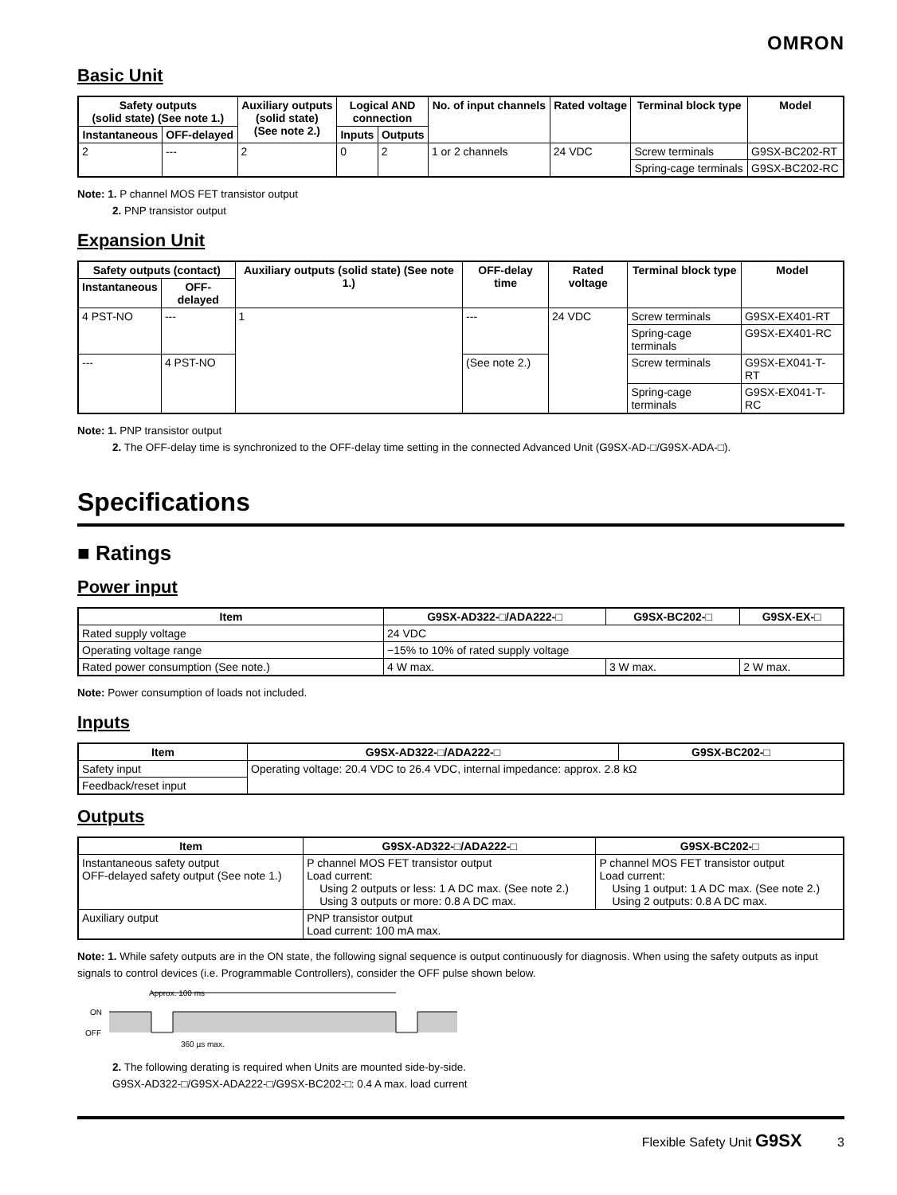OMRON
Basic Unit
| Safety outputs (solid state) (See note 1.) | | Auxiliary outputs (solid state) (See note 2.) | Logical AND connection | | No. of input channels | Rated voltage | Terminal block type | Model |
| --- | --- | --- | --- | --- | --- | --- | --- | --- |
| Instantaneous | OFF-delayed | | Inputs | Outputs | | | | |
| 2 | --- | 2 | 0 | 2 | 1 or 2 channels | 24 VDC | Screw terminals | G9SX-BC202-RT |
| | | | | | | | Spring-cage terminals | G9SX-BC202-RC |
Note: 1. P channel MOS FET transistor output
2. PNP transistor output
Expansion Unit
| Safety outputs (contact) | | Auxiliary outputs (solid state) (See note 1.) | OFF-delay time | Rated voltage | Terminal block type | Model |
| --- | --- | --- | --- | --- | --- | --- |
| Instantaneous | OFF-delayed | | | | | |
| 4 PST-NO | --- | 1 | --- | 24 VDC | Screw terminals | G9SX-EX401-RT |
| | | | | | Spring-cage terminals | G9SX-EX401-RC |
| --- | 4 PST-NO | | (See note 2.) | | Screw terminals | G9SX-EX041-T-RT |
| | | | | | Spring-cage terminals | G9SX-EX041-T-RC |
Note: 1. PNP transistor output
2. The OFF-delay time is synchronized to the OFF-delay time setting in the connected Advanced Unit (G9SX-AD-□/G9SX-ADA-□).
Specifications
■ Ratings
Power input
| Item | G9SX-AD322-□/ADA222-□ | G9SX-BC202-□ | G9SX-EX-□ |
| --- | --- | --- | --- |
| Rated supply voltage | 24 VDC | | |
| Operating voltage range | −15% to 10% of rated supply voltage | | |
| Rated power consumption (See note.) | 4 W max. | 3 W max. | 2 W max. |
Note: Power consumption of loads not included.
Inputs
| Item | G9SX-AD322-□/ADA222-□ | G9SX-BC202-□ |
| --- | --- | --- |
| Safety input | Operating voltage: 20.4 VDC to 26.4 VDC, internal impedance: approx. 2.8 kΩ | |
| Feedback/reset input | | |
Outputs
| Item | G9SX-AD322-□/ADA222-□ | G9SX-BC202-□ |
| --- | --- | --- |
| Instantaneous safety output OFF-delayed safety output (See note 1.) | P channel MOS FET transistor output Load current: Using 2 outputs or less: 1 A DC max. (See note 2.) Using 3 outputs or more: 0.8 A DC max. | P channel MOS FET transistor output Load current: Using 1 output: 1 A DC max. (See note 2.) Using 2 outputs: 0.8 A DC max. |
| Auxiliary output | PNP transistor output Load current: 100 mA max. | |
Note: 1. While safety outputs are in the ON state, the following signal sequence is output continuously for diagnosis. When using the safety outputs as input signals to control devices (i.e. Programmable Controllers), consider the OFF pulse shown below.
Approx. 100 ms
ON
OFF
360 µs max.
2. The following derating is required when Units are mounted side-by-side.
G9SX-AD322-□/G9SX-ADA222-□/G9SX-BC202-□: 0.4 A max. load current
Flexible Safety Unit G9SX 3